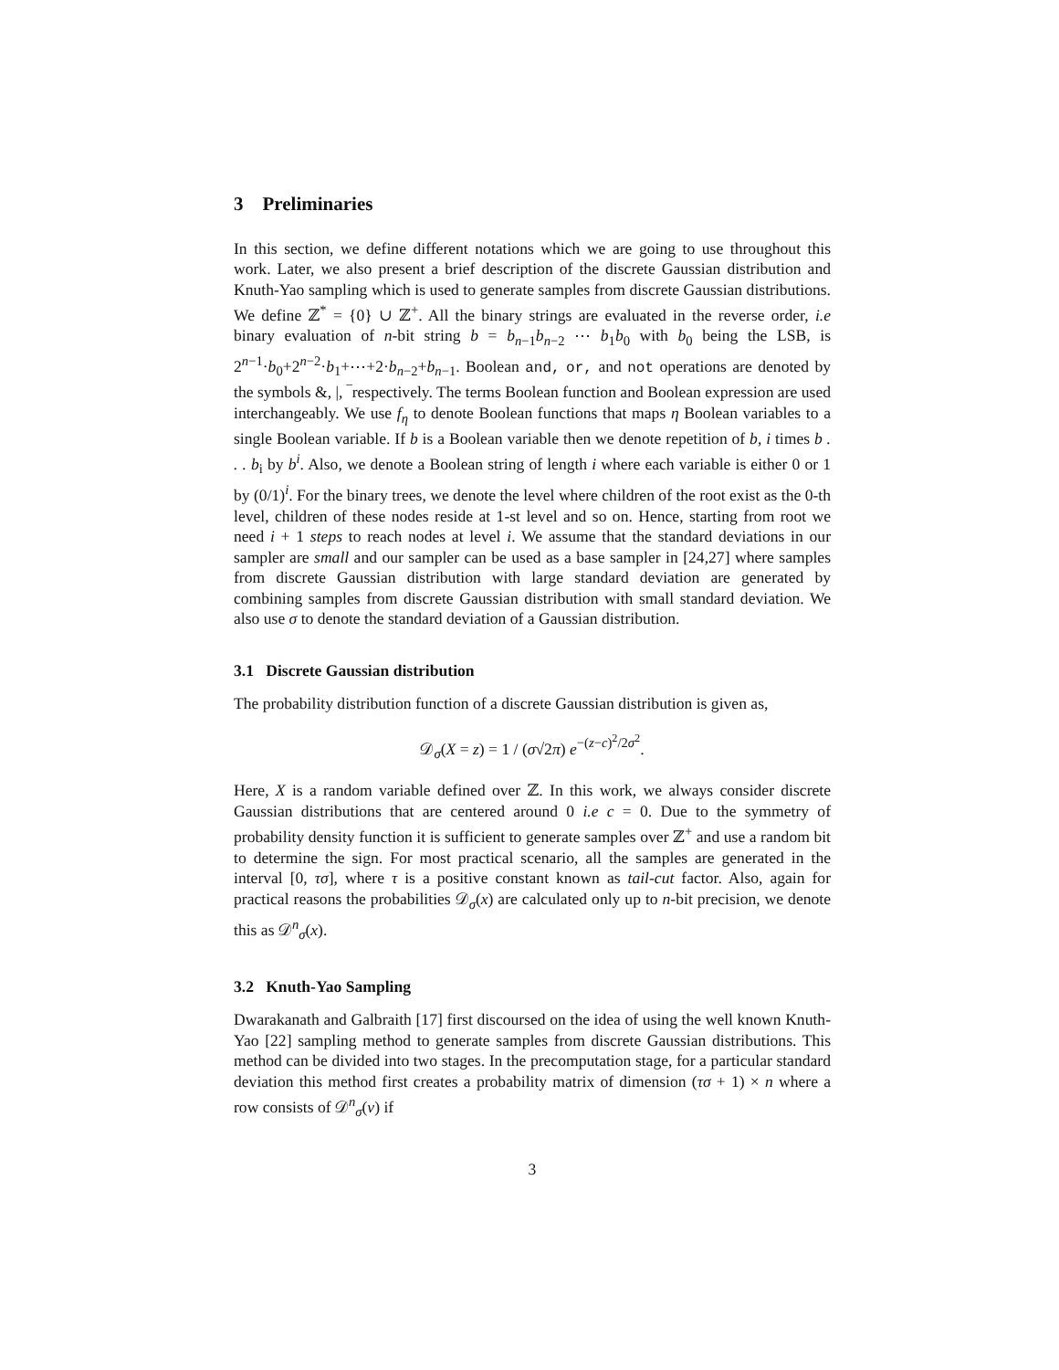3 Preliminaries
In this section, we define different notations which we are going to use throughout this work. Later, we also present a brief description of the discrete Gaussian distribution and Knuth-Yao sampling which is used to generate samples from discrete Gaussian distributions. We define ℤ<sup>*</sup> = {0} ∪ ℤ<sup>+</sup>. All the binary strings are evaluated in the reverse order, i.e binary evaluation of n-bit string b = b<sub>n−1</sub>b<sub>n−2</sub> ⋯ b<sub>1</sub>b<sub>0</sub> with b<sub>0</sub> being the LSB, is 2<sup>n−1</sup>·b<sub>0</sub>+2<sup>n−2</sup>·b<sub>1</sub>+⋯+2·b<sub>n−2</sub>+b<sub>n−1</sub>. Boolean and, or, and not operations are denoted by the symbols &, |, ‾respectively. The terms Boolean function and Boolean expression are used interchangeably. We use f<sub>η</sub> to denote Boolean functions that maps η Boolean variables to a single Boolean variable. If b is a Boolean variable then we denote repetition of b, i times b . . . b<sub>i</sub> by b<sup>i</sup>. Also, we denote a Boolean string of length i where each variable is either 0 or 1 by (0/1)<sup>i</sup>. For the binary trees, we denote the level where children of the root exist as the 0-th level, children of these nodes reside at 1-st level and so on. Hence, starting from root we need i + 1 steps to reach nodes at level i. We assume that the standard deviations in our sampler are small and our sampler can be used as a base sampler in [24,27] where samples from discrete Gaussian distribution with large standard deviation are generated by combining samples from discrete Gaussian distribution with small standard deviation. We also use σ to denote the standard deviation of a Gaussian distribution.
3.1 Discrete Gaussian distribution
The probability distribution function of a discrete Gaussian distribution is given as,
𝒟<sub>σ</sub>(X = z) = 1 / (σ√2π) e<sup>−(z−c)<sup>2</sup>/2σ<sup>2</sup></sup>.
Here, X is a random variable defined over ℤ. In this work, we always consider discrete Gaussian distributions that are centered around 0 i.e c = 0. Due to the symmetry of probability density function it is sufficient to generate samples over ℤ<sup>+</sup> and use a random bit to determine the sign. For most practical scenario, all the samples are generated in the interval [0, τσ], where τ is a positive constant known as tail-cut factor. Also, again for practical reasons the probabilities 𝒟<sub>σ</sub>(x) are calculated only up to n-bit precision, we denote this as 𝒟<sup>n</sup><sub>σ</sub>(x).
3.2 Knuth-Yao Sampling
Dwarakanath and Galbraith [17] first discoursed on the idea of using the well known Knuth-Yao [22] sampling method to generate samples from discrete Gaussian distributions. This method can be divided into two stages. In the precomputation stage, for a particular standard deviation this method first creates a probability matrix of dimension (τσ + 1) × n where a row consists of 𝒟<sup>n</sup><sub>σ</sub>(v) if
3